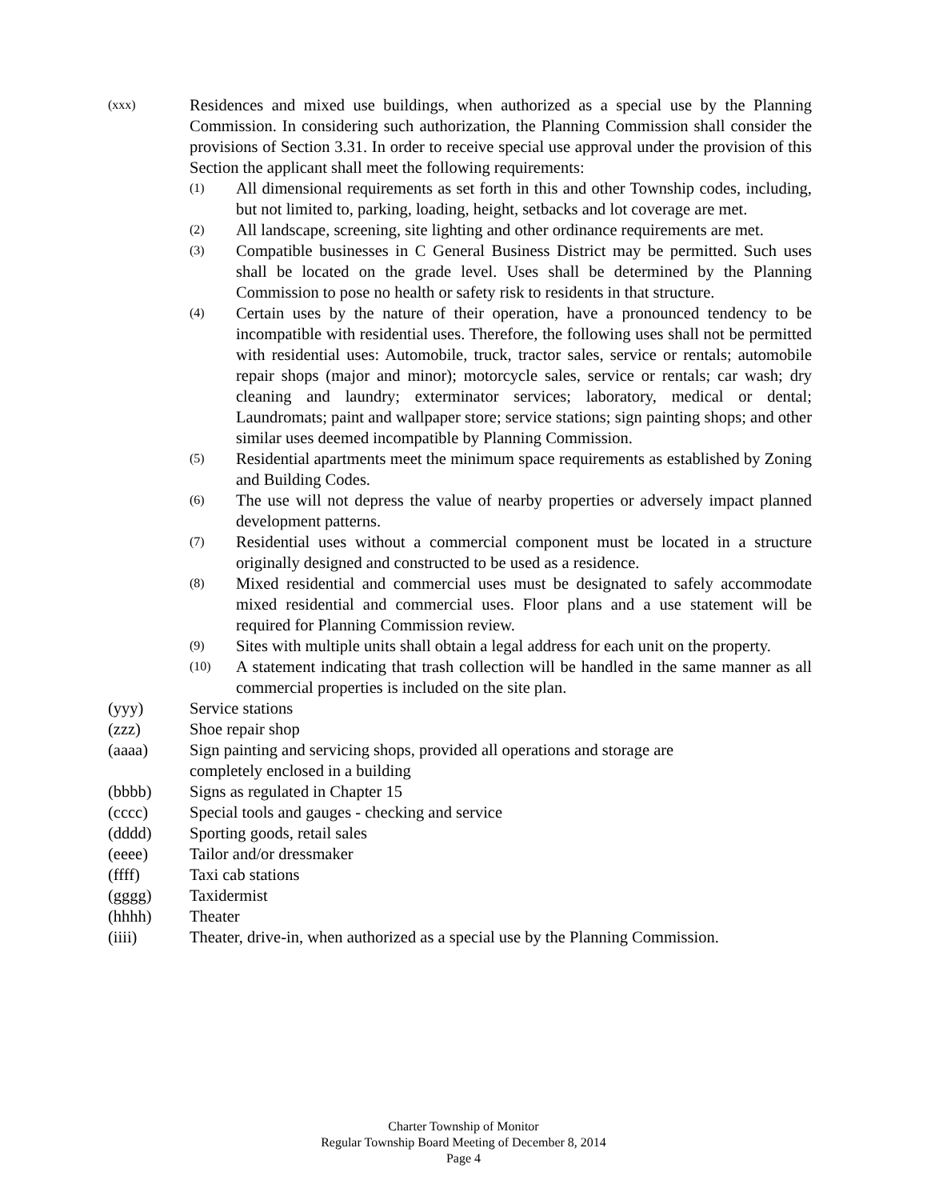(xxx)
Residences and mixed use buildings, when authorized as a special use by the Planning Commission. In considering such authorization, the Planning Commission shall consider the provisions of Section 3.31. In order to receive special use approval under the provision of this Section the applicant shall meet the following requirements:
(1)
All dimensional requirements as set forth in this and other Township codes, including, but not limited to, parking, loading, height, setbacks and lot coverage are met.
(2)
All landscape, screening, site lighting and other ordinance requirements are met.
(3)
Compatible businesses in C General Business District may be permitted. Such uses shall be located on the grade level. Uses shall be determined by the Planning Commission to pose no health or safety risk to residents in that structure.
(4)
Certain uses by the nature of their operation, have a pronounced tendency to be incompatible with residential uses. Therefore, the following uses shall not be permitted with residential uses: Automobile, truck, tractor sales, service or rentals; automobile repair shops (major and minor); motorcycle sales, service or rentals; car wash; dry cleaning and laundry; exterminator services; laboratory, medical or dental; Laundromats; paint and wallpaper store; service stations; sign painting shops; and other similar uses deemed incompatible by Planning Commission.
(5)
Residential apartments meet the minimum space requirements as established by Zoning and Building Codes.
(6)
The use will not depress the value of nearby properties or adversely impact planned development patterns.
(7)
Residential uses without a commercial component must be located in a structure originally designed and constructed to be used as a residence.
(8)
Mixed residential and commercial uses must be designated to safely accommodate mixed residential and commercial uses. Floor plans and a use statement will be required for Planning Commission review.
(9)
Sites with multiple units shall obtain a legal address for each unit on the property.
(10)
A statement indicating that trash collection will be handled in the same manner as all commercial properties is included on the site plan.
(yyy) Service stations
(zzz) Shoe repair shop
(aaaa) Sign painting and servicing shops, provided all operations and storage are
completely enclosed in a building
(bbbb) Signs as regulated in Chapter 15
(cccc) Special tools and gauges - checking and service
(dddd) Sporting goods, retail sales
(eeee) Tailor and/or dressmaker
(ffff) Taxi cab stations
(gggg) Taxidermist
(hhhh) Theater
(iiii) Theater, drive-in, when authorized as a special use by the Planning Commission.
Charter Township of Monitor
Regular Township Board Meeting of December 8, 2014
Page 4